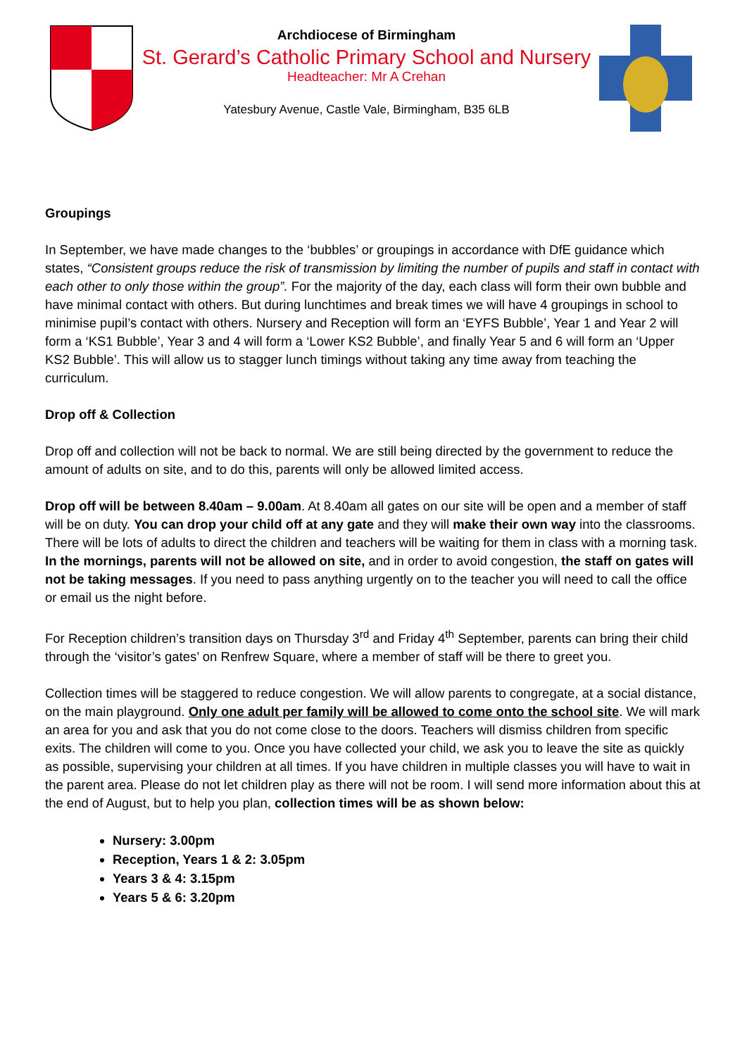Archdiocese of Birmingham
St. Gerard’s Catholic Primary School and Nursery
Headteacher: Mr A Crehan
Yatesbury Avenue, Castle Vale, Birmingham, B35 6LB
Groupings
In September, we have made changes to the ‘bubbles’ or groupings in accordance with DfE guidance which states, “Consistent groups reduce the risk of transmission by limiting the number of pupils and staff in contact with each other to only those within the group”. For the majority of the day, each class will form their own bubble and have minimal contact with others. But during lunchtimes and break times we will have 4 groupings in school to minimise pupil’s contact with others. Nursery and Reception will form an ‘EYFS Bubble’, Year 1 and Year 2 will form a ‘KS1 Bubble’, Year 3 and 4 will form a ‘Lower KS2 Bubble’, and finally Year 5 and 6 will form an ‘Upper KS2 Bubble’. This will allow us to stagger lunch timings without taking any time away from teaching the curriculum.
Drop off & Collection
Drop off and collection will not be back to normal. We are still being directed by the government to reduce the amount of adults on site, and to do this, parents will only be allowed limited access.
Drop off will be between 8.40am – 9.00am. At 8.40am all gates on our site will be open and a member of staff will be on duty. You can drop your child off at any gate and they will make their own way into the classrooms. There will be lots of adults to direct the children and teachers will be waiting for them in class with a morning task. In the mornings, parents will not be allowed on site, and in order to avoid congestion, the staff on gates will not be taking messages. If you need to pass anything urgently on to the teacher you will need to call the office or email us the night before.
For Reception children’s transition days on Thursday 3<sup>rd</sup> and Friday 4<sup>th</sup> September, parents can bring their child through the ‘visitor’s gates’ on Renfrew Square, where a member of staff will be there to greet you.
Collection times will be staggered to reduce congestion. We will allow parents to congregate, at a social distance, on the main playground. Only one adult per family will be allowed to come onto the school site. We will mark an area for you and ask that you do not come close to the doors. Teachers will dismiss children from specific exits. The children will come to you. Once you have collected your child, we ask you to leave the site as quickly as possible, supervising your children at all times. If you have children in multiple classes you will have to wait in the parent area. Please do not let children play as there will not be room. I will send more information about this at the end of August, but to help you plan, collection times will be as shown below:
Nursery: 3.00pm
Reception, Years 1 & 2: 3.05pm
Years 3 & 4: 3.15pm
Years 5 & 6: 3.20pm